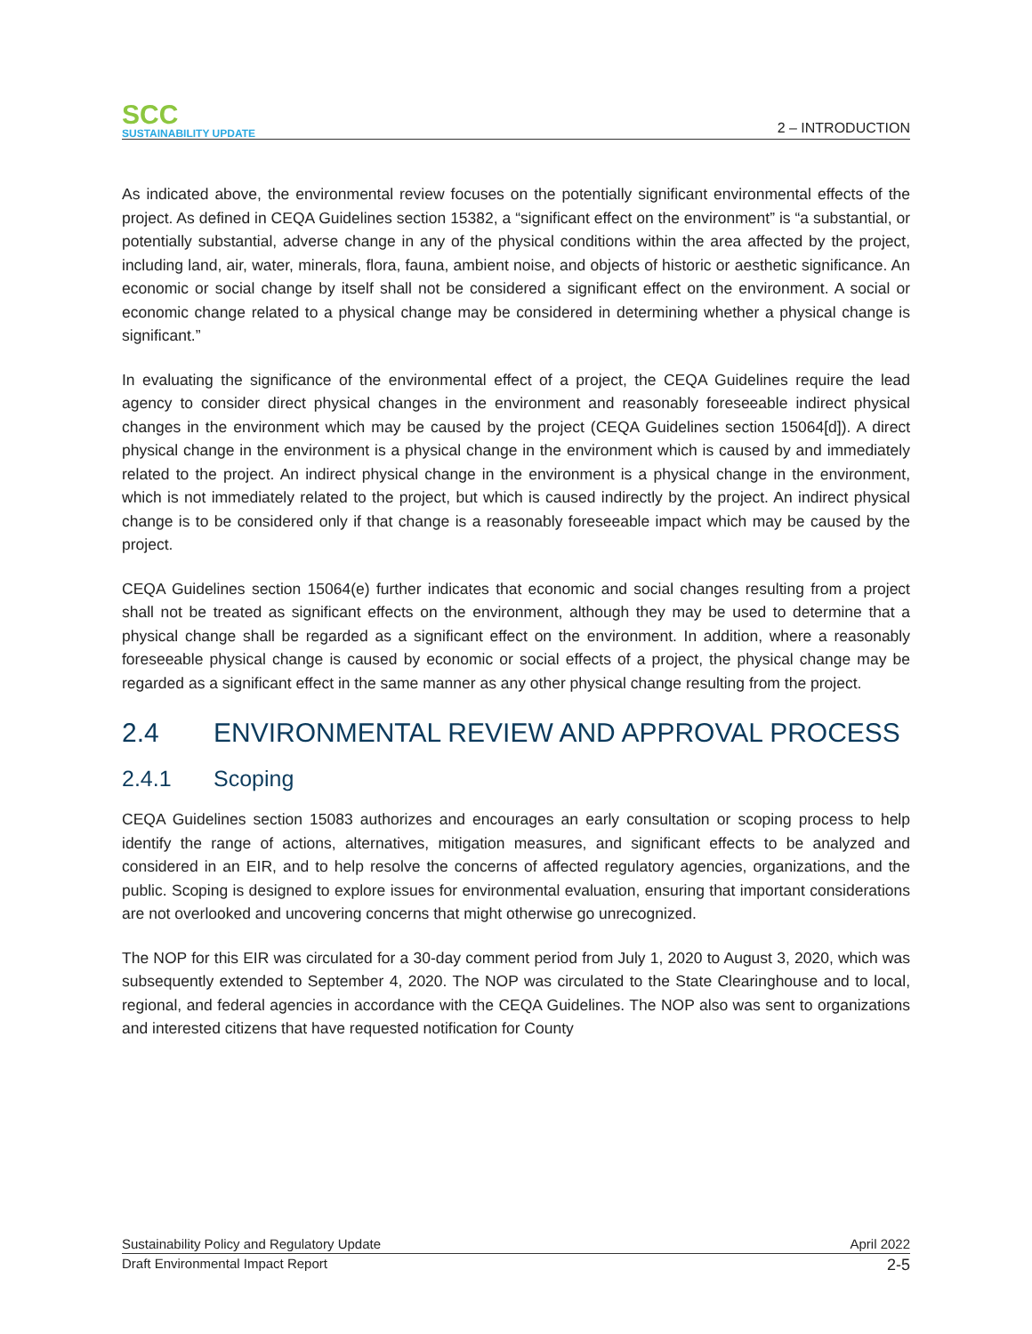SCC
SUSTAINABILITY UPDATE
2 – INTRODUCTION
As indicated above, the environmental review focuses on the potentially significant environmental effects of the project. As defined in CEQA Guidelines section 15382, a “significant effect on the environment” is “a substantial, or potentially substantial, adverse change in any of the physical conditions within the area affected by the project, including land, air, water, minerals, flora, fauna, ambient noise, and objects of historic or aesthetic significance. An economic or social change by itself shall not be considered a significant effect on the environment. A social or economic change related to a physical change may be considered in determining whether a physical change is significant.”
In evaluating the significance of the environmental effect of a project, the CEQA Guidelines require the lead agency to consider direct physical changes in the environment and reasonably foreseeable indirect physical changes in the environment which may be caused by the project (CEQA Guidelines section 15064[d]). A direct physical change in the environment is a physical change in the environment which is caused by and immediately related to the project. An indirect physical change in the environment is a physical change in the environment, which is not immediately related to the project, but which is caused indirectly by the project. An indirect physical change is to be considered only if that change is a reasonably foreseeable impact which may be caused by the project.
CEQA Guidelines section 15064(e) further indicates that economic and social changes resulting from a project shall not be treated as significant effects on the environment, although they may be used to determine that a physical change shall be regarded as a significant effect on the environment. In addition, where a reasonably foreseeable physical change is caused by economic or social effects of a project, the physical change may be regarded as a significant effect in the same manner as any other physical change resulting from the project.
2.4 ENVIRONMENTAL REVIEW AND APPROVAL PROCESS
2.4.1 Scoping
CEQA Guidelines section 15083 authorizes and encourages an early consultation or scoping process to help identify the range of actions, alternatives, mitigation measures, and significant effects to be analyzed and considered in an EIR, and to help resolve the concerns of affected regulatory agencies, organizations, and the public. Scoping is designed to explore issues for environmental evaluation, ensuring that important considerations are not overlooked and uncovering concerns that might otherwise go unrecognized.
The NOP for this EIR was circulated for a 30-day comment period from July 1, 2020 to August 3, 2020, which was subsequently extended to September 4, 2020. The NOP was circulated to the State Clearinghouse and to local, regional, and federal agencies in accordance with the CEQA Guidelines. The NOP also was sent to organizations and interested citizens that have requested notification for County
Sustainability Policy and Regulatory Update April 2022
Draft Environmental Impact Report 2-5